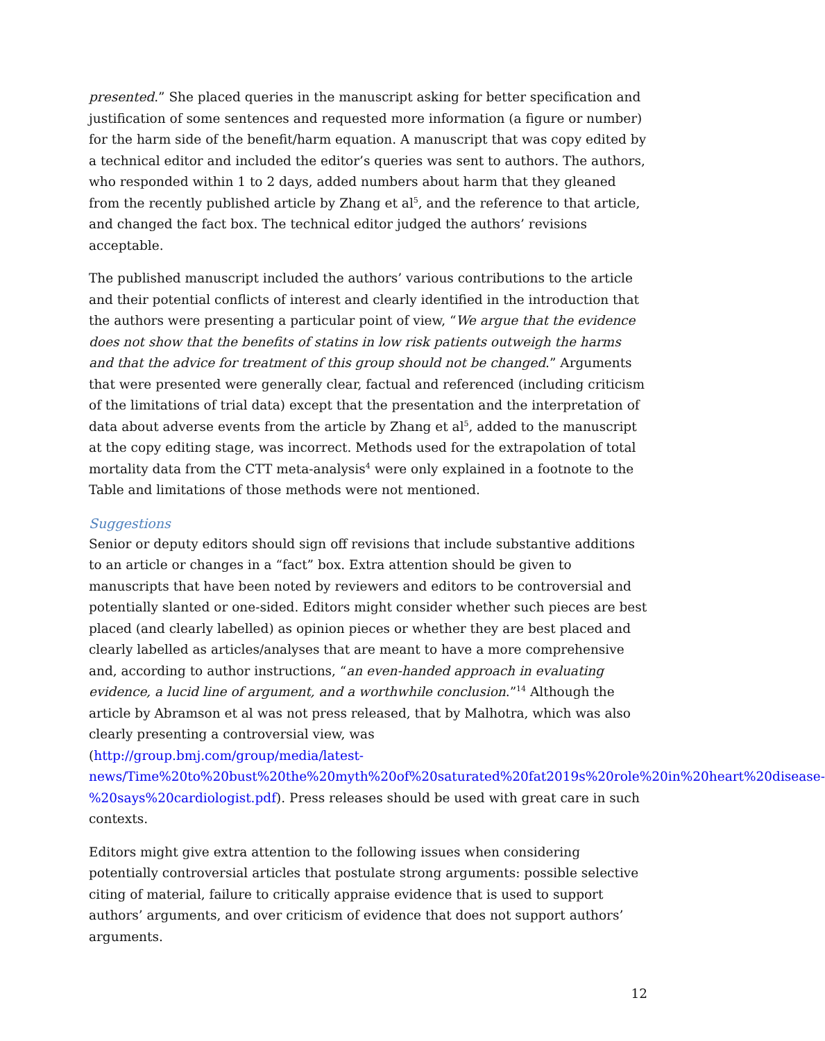presented.” She placed queries in the manuscript asking for better specification and justification of some sentences and requested more information (a figure or number) for the harm side of the benefit/harm equation. A manuscript that was copy edited by a technical editor and included the editor’s queries was sent to authors. The authors, who responded within 1 to 2 days, added numbers about harm that they gleaned from the recently published article by Zhang et al<sup>5</sup>, and the reference to that article, and changed the fact box. The technical editor judged the authors’ revisions acceptable.
The published manuscript included the authors’ various contributions to the article and their potential conflicts of interest and clearly identified in the introduction that the authors were presenting a particular point of view, “We argue that the evidence does not show that the benefits of statins in low risk patients outweigh the harms and that the advice for treatment of this group should not be changed.” Arguments that were presented were generally clear, factual and referenced (including criticism of the limitations of trial data) except that the presentation and the interpretation of data about adverse events from the article by Zhang et al<sup>5</sup>, added to the manuscript at the copy editing stage, was incorrect. Methods used for the extrapolation of total mortality data from the CTT meta-analysis<sup>4</sup> were only explained in a footnote to the Table and limitations of those methods were not mentioned.
Suggestions
Senior or deputy editors should sign off revisions that include substantive additions to an article or changes in a “fact” box. Extra attention should be given to manuscripts that have been noted by reviewers and editors to be controversial and potentially slanted or one-sided. Editors might consider whether such pieces are best placed (and clearly labelled) as opinion pieces or whether they are best placed and clearly labelled as articles/analyses that are meant to have a more comprehensive and, according to author instructions, “an even-handed approach in evaluating evidence, a lucid line of argument, and a worthwhile conclusion.”<sup>14</sup> Although the article by Abramson et al was not press released, that by Malhotra, which was also clearly presenting a controversial view, was (http://group.bmj.com/group/media/latest-news/Time%20to%20bust%20the%20myth%20of%20saturated%20fat2019s%20role%20in%20heart%20disease-%20says%20cardiologist.pdf). Press releases should be used with great care in such contexts.
Editors might give extra attention to the following issues when considering potentially controversial articles that postulate strong arguments: possible selective citing of material, failure to critically appraise evidence that is used to support authors’ arguments, and over criticism of evidence that does not support authors’ arguments.
12